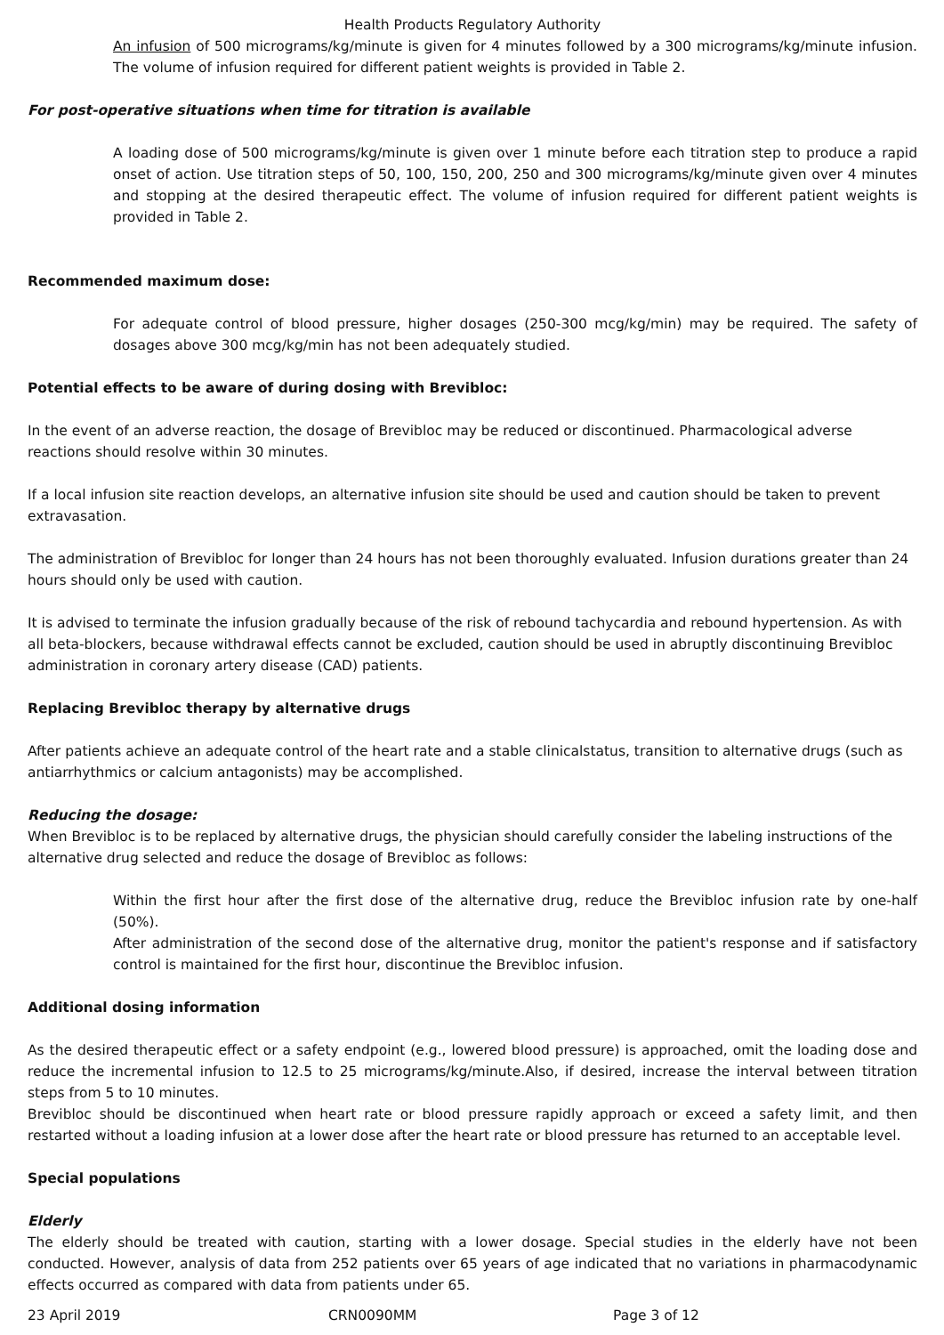Health Products Regulatory Authority
An infusion of 500 micrograms/kg/minute is given for 4 minutes followed by a 300 micrograms/kg/minute infusion. The volume of infusion required for different patient weights is provided in Table 2.
For post-operative situations when time for titration is available
A loading dose of 500 micrograms/kg/minute is given over 1 minute before each titration step to produce a rapid onset of action. Use titration steps of 50, 100, 150, 200, 250 and 300 micrograms/kg/minute given over 4 minutes and stopping at the desired therapeutic effect. The volume of infusion required for different patient weights is provided in Table 2.
Recommended maximum dose:
For adequate control of blood pressure, higher dosages (250-300 mcg/kg/min) may be required. The safety of dosages above 300 mcg/kg/min has not been adequately studied.
Potential effects to be aware of during dosing with Brevibloc:
In the event of an adverse reaction, the dosage of Brevibloc may be reduced or discontinued. Pharmacological adverse reactions should resolve within 30 minutes.
If a local infusion site reaction develops, an alternative infusion site should be used and caution should be taken to prevent extravasation.
The administration of Brevibloc for longer than 24 hours has not been thoroughly evaluated. Infusion durations greater than 24 hours should only be used with caution.
It is advised to terminate the infusion gradually because of the risk of rebound tachycardia and rebound hypertension. As with all beta-blockers, because withdrawal effects cannot be excluded, caution should be used in abruptly discontinuing Brevibloc administration in coronary artery disease (CAD) patients.
Replacing Brevibloc therapy by alternative drugs
After patients achieve an adequate control of the heart rate and a stable clinicalstatus, transition to alternative drugs (such as antiarrhythmics or calcium antagonists) may be accomplished.
Reducing the dosage:
When Brevibloc is to be replaced by alternative drugs, the physician should carefully consider the labeling instructions of the alternative drug selected and reduce the dosage of Brevibloc as follows:
Within the first hour after the first dose of the alternative drug, reduce the Brevibloc infusion rate by one-half (50%).
After administration of the second dose of the alternative drug, monitor the patient's response and if satisfactory control is maintained for the first hour, discontinue the Brevibloc infusion.
Additional dosing information
As the desired therapeutic effect or a safety endpoint (e.g., lowered blood pressure) is approached, omit the loading dose and reduce the incremental infusion to 12.5 to 25 micrograms/kg/minute.Also, if desired, increase the interval between titration steps from 5 to 10 minutes.
Brevibloc should be discontinued when heart rate or blood pressure rapidly approach or exceed a safety limit, and then restarted without a loading infusion at a lower dose after the heart rate or blood pressure has returned to an acceptable level.
Special populations
Elderly
The elderly should be treated with caution, starting with a lower dosage. Special studies in the elderly have not been conducted. However, analysis of data from 252 patients over 65 years of age indicated that no variations in pharmacodynamic effects occurred as compared with data from patients under 65.
23 April 2019 CRN0090MM Page 3 of 12